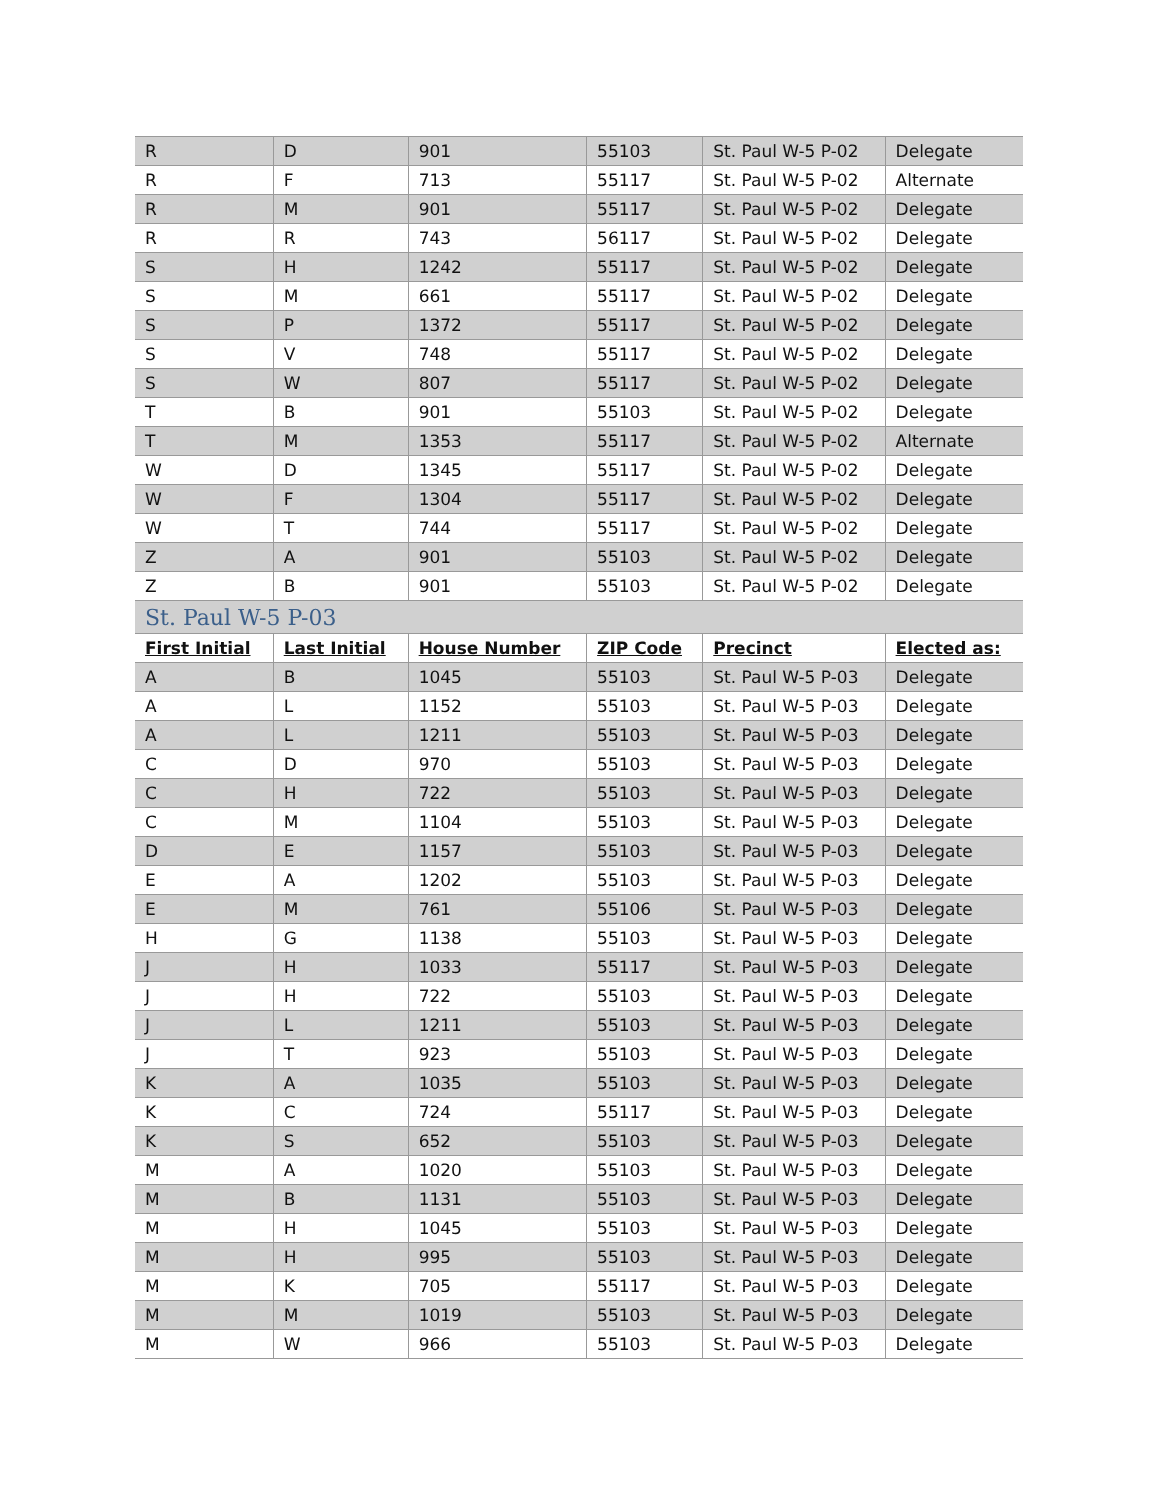| R | D | 901 | 55103 | St. Paul W-5 P-02 | Delegate |
| R | F | 713 | 55117 | St. Paul W-5 P-02 | Alternate |
| R | M | 901 | 55117 | St. Paul W-5 P-02 | Delegate |
| R | R | 743 | 56117 | St. Paul W-5 P-02 | Delegate |
| S | H | 1242 | 55117 | St. Paul W-5 P-02 | Delegate |
| S | M | 661 | 55117 | St. Paul W-5 P-02 | Delegate |
| S | P | 1372 | 55117 | St. Paul W-5 P-02 | Delegate |
| S | V | 748 | 55117 | St. Paul W-5 P-02 | Delegate |
| S | W | 807 | 55117 | St. Paul W-5 P-02 | Delegate |
| T | B | 901 | 55103 | St. Paul W-5 P-02 | Delegate |
| T | M | 1353 | 55117 | St. Paul W-5 P-02 | Alternate |
| W | D | 1345 | 55117 | St. Paul W-5 P-02 | Delegate |
| W | F | 1304 | 55117 | St. Paul W-5 P-02 | Delegate |
| W | T | 744 | 55117 | St. Paul W-5 P-02 | Delegate |
| Z | A | 901 | 55103 | St. Paul W-5 P-02 | Delegate |
| Z | B | 901 | 55103 | St. Paul W-5 P-02 | Delegate |
| St. Paul W-5 P-03 | | | | | |
| First Initial | Last Initial | House Number | ZIP Code | Precinct | Elected as: |
| A | B | 1045 | 55103 | St. Paul W-5 P-03 | Delegate |
| A | L | 1152 | 55103 | St. Paul W-5 P-03 | Delegate |
| A | L | 1211 | 55103 | St. Paul W-5 P-03 | Delegate |
| C | D | 970 | 55103 | St. Paul W-5 P-03 | Delegate |
| C | H | 722 | 55103 | St. Paul W-5 P-03 | Delegate |
| C | M | 1104 | 55103 | St. Paul W-5 P-03 | Delegate |
| D | E | 1157 | 55103 | St. Paul W-5 P-03 | Delegate |
| E | A | 1202 | 55103 | St. Paul W-5 P-03 | Delegate |
| E | M | 761 | 55106 | St. Paul W-5 P-03 | Delegate |
| H | G | 1138 | 55103 | St. Paul W-5 P-03 | Delegate |
| J | H | 1033 | 55117 | St. Paul W-5 P-03 | Delegate |
| J | H | 722 | 55103 | St. Paul W-5 P-03 | Delegate |
| J | L | 1211 | 55103 | St. Paul W-5 P-03 | Delegate |
| J | T | 923 | 55103 | St. Paul W-5 P-03 | Delegate |
| K | A | 1035 | 55103 | St. Paul W-5 P-03 | Delegate |
| K | C | 724 | 55117 | St. Paul W-5 P-03 | Delegate |
| K | S | 652 | 55103 | St. Paul W-5 P-03 | Delegate |
| M | A | 1020 | 55103 | St. Paul W-5 P-03 | Delegate |
| M | B | 1131 | 55103 | St. Paul W-5 P-03 | Delegate |
| M | H | 1045 | 55103 | St. Paul W-5 P-03 | Delegate |
| M | H | 995 | 55103 | St. Paul W-5 P-03 | Delegate |
| M | K | 705 | 55117 | St. Paul W-5 P-03 | Delegate |
| M | M | 1019 | 55103 | St. Paul W-5 P-03 | Delegate |
| M | W | 966 | 55103 | St. Paul W-5 P-03 | Delegate |